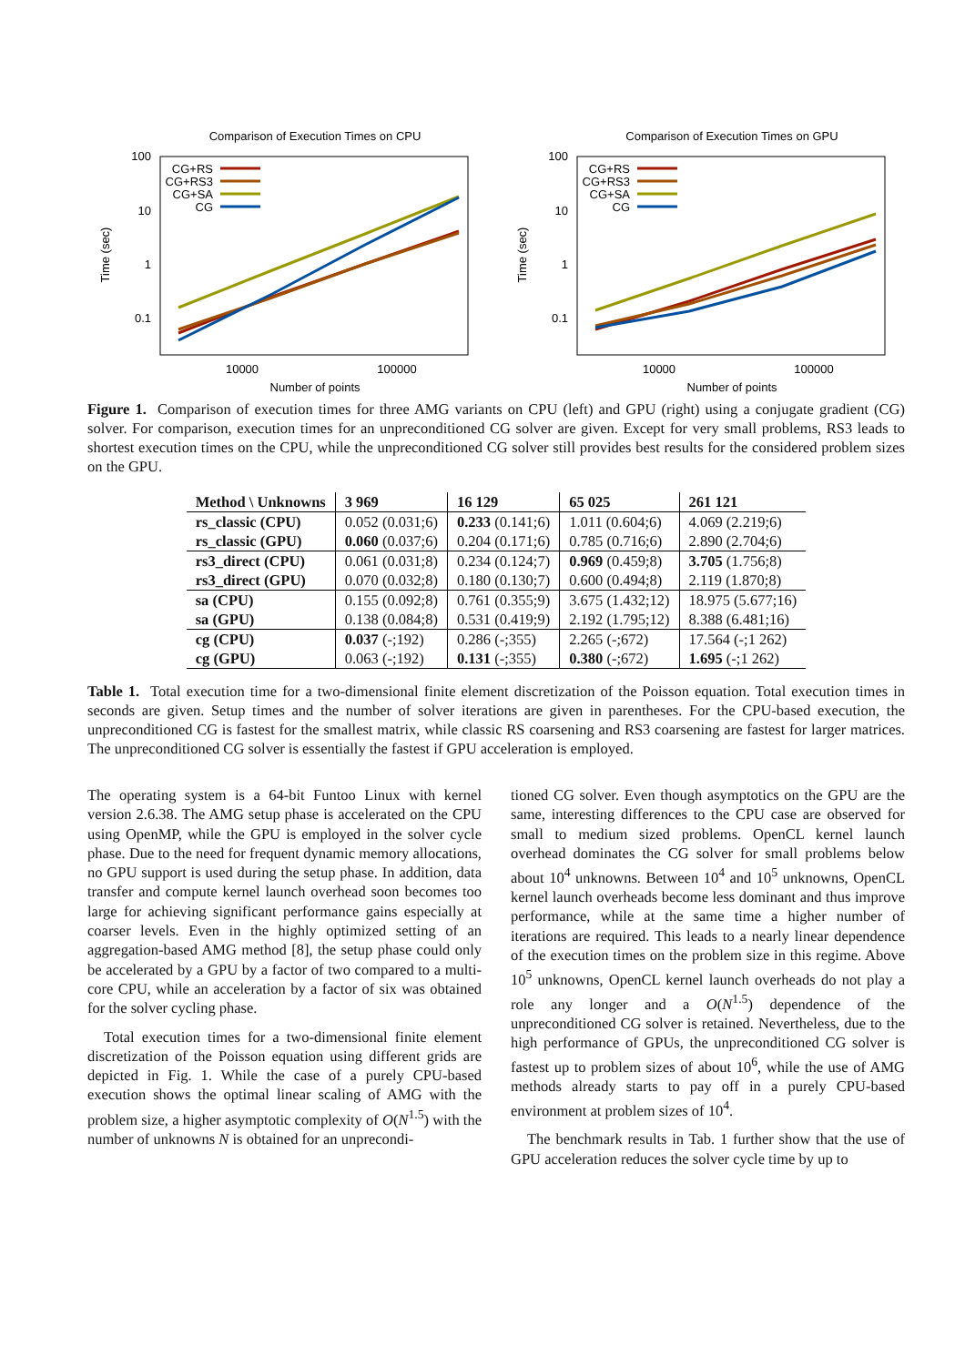Comparison of Execution Times on CPU
100
10
1
0.1
10000
100000
Number of points
Time (sec)
CG+RS
CG+RS3
CG+SA
CG
Comparison of Execution Times on GPU
100
10
1
0.1
10000
100000
Number of points
Time (sec)
CG+RS
CG+RS3
CG+SA
CG
Figure 1. Comparison of execution times for three AMG variants on CPU (left) and GPU (right) using a conjugate gradient (CG) solver. For comparison, execution times for an unpreconditioned CG solver are given. Except for very small problems, RS3 leads to shortest execution times on the CPU, while the unpreconditioned CG solver still provides best results for the considered problem sizes on the GPU.
| Method \ Unknowns | 3 969 | 16 129 | 65 025 | 261 121 |
| --- | --- | --- | --- | --- |
| rs_classic (CPU) | 0.052 (0.031;6) | 0.233 (0.141;6) | 1.011 (0.604;6) | 4.069 (2.219;6) |
| rs_classic (GPU) | 0.060 (0.037;6) | 0.204 (0.171;6) | 0.785 (0.716;6) | 2.890 (2.704;6) |
| rs3_direct (CPU) | 0.061 (0.031;8) | 0.234 (0.124;7) | 0.969 (0.459;8) | 3.705 (1.756;8) |
| rs3_direct (GPU) | 0.070 (0.032;8) | 0.180 (0.130;7) | 0.600 (0.494;8) | 2.119 (1.870;8) |
| sa (CPU) | 0.155 (0.092;8) | 0.761 (0.355;9) | 3.675 (1.432;12) | 18.975 (5.677;16) |
| sa (GPU) | 0.138 (0.084;8) | 0.531 (0.419;9) | 2.192 (1.795;12) | 8.388 (6.481;16) |
| cg (CPU) | 0.037 (-;192) | 0.286 (-;355) | 2.265 (-;672) | 17.564 (-;1 262) |
| cg (GPU) | 0.063 (-;192) | 0.131 (-;355) | 0.380 (-;672) | 1.695 (-;1 262) |
Table 1. Total execution time for a two-dimensional finite element discretization of the Poisson equation. Total execution times in seconds are given. Setup times and the number of solver iterations are given in parentheses. For the CPU-based execution, the unpreconditioned CG is fastest for the smallest matrix, while classic RS coarsening and RS3 coarsening are fastest for larger matrices. The unpreconditioned CG solver is essentially the fastest if GPU acceleration is employed.
The operating system is a 64-bit Funtoo Linux with kernel version 2.6.38. The AMG setup phase is accelerated on the CPU using OpenMP, while the GPU is employed in the solver cycle phase. Due to the need for frequent dynamic memory allocations, no GPU support is used during the setup phase. In addition, data transfer and compute kernel launch overhead soon becomes too large for achieving significant performance gains especially at coarser levels. Even in the highly optimized setting of an aggregation-based AMG method [8], the setup phase could only be accelerated by a GPU by a factor of two compared to a multi-core CPU, while an acceleration by a factor of six was obtained for the solver cycling phase.
Total execution times for a two-dimensional finite element discretization of the Poisson equation using different grids are depicted in Fig. 1. While the case of a purely CPU-based execution shows the optimal linear scaling of AMG with the problem size, a higher asymptotic complexity of O(N<sup>1.5</sup>) with the number of unknowns N is obtained for an unprecondi-
tioned CG solver. Even though asymptotics on the GPU are the same, interesting differences to the CPU case are observed for small to medium sized problems. OpenCL kernel launch overhead dominates the CG solver for small problems below about 10<sup>4</sup> unknowns. Between 10<sup>4</sup> and 10<sup>5</sup> unknowns, OpenCL kernel launch overheads become less dominant and thus improve performance, while at the same time a higher number of iterations are required. This leads to a nearly linear dependence of the execution times on the problem size in this regime. Above 10<sup>5</sup> unknowns, OpenCL kernel launch overheads do not play a role any longer and a O(N<sup>1.5</sup>) dependence of the unpreconditioned CG solver is retained. Nevertheless, due to the high performance of GPUs, the unpreconditioned CG solver is fastest up to problem sizes of about 10<sup>6</sup>, while the use of AMG methods already starts to pay off in a purely CPU-based environment at problem sizes of 10<sup>4</sup>.
The benchmark results in Tab. 1 further show that the use of GPU acceleration reduces the solver cycle time by up to